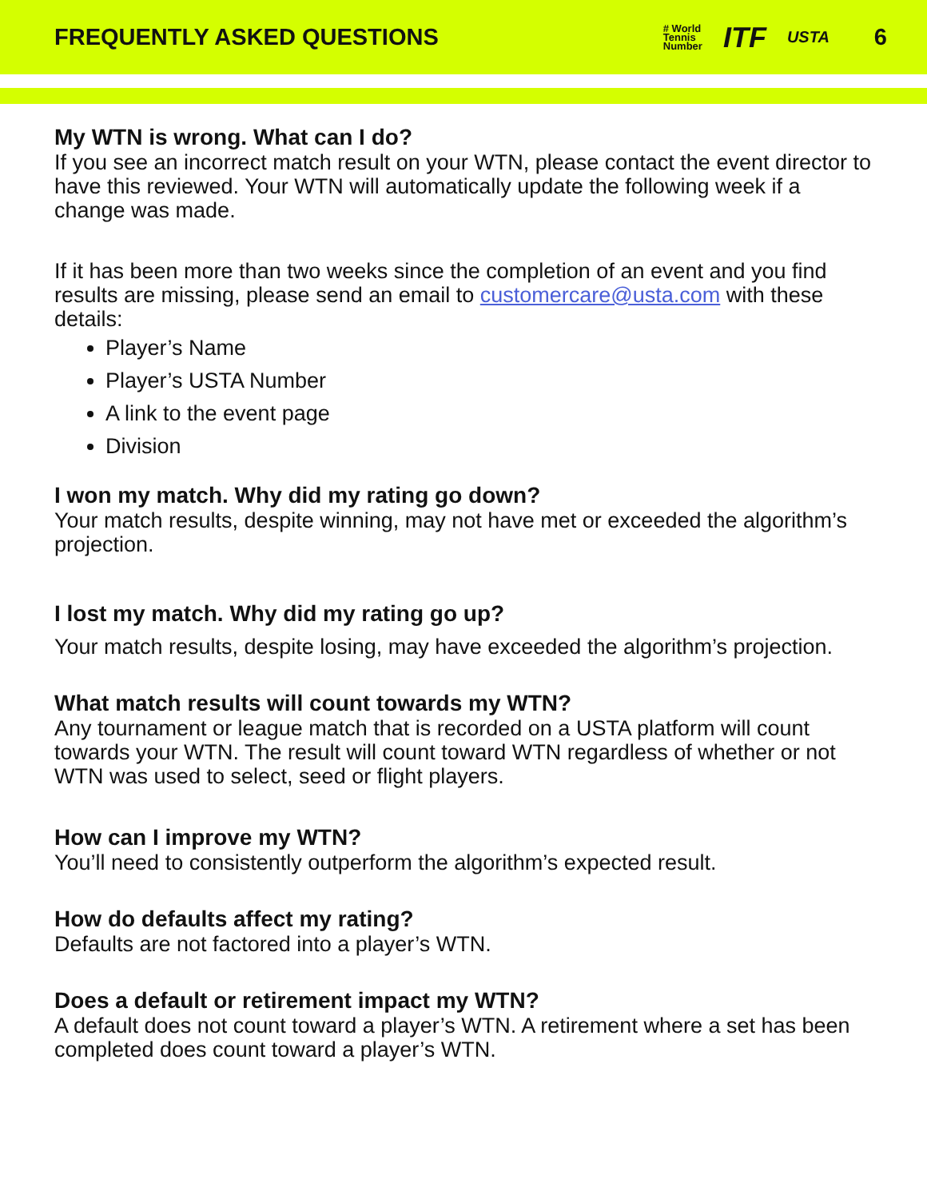FREQUENTLY ASKED QUESTIONS
# World
Tennis
Number ITF USTA 6
My WTN is wrong. What can I do?
If you see an incorrect match result on your WTN, please contact the event director to have this reviewed. Your WTN will automatically update the following week if a change was made.
If it has been more than two weeks since the completion of an event and you find results are missing, please send an email to customercare@usta.com with these details:
Player’s Name
Player’s USTA Number
A link to the event page
Division
I won my match. Why did my rating go down?
Your match results, despite winning, may not have met or exceeded the algorithm’s projection.
I lost my match. Why did my rating go up?
Your match results, despite losing, may have exceeded the algorithm’s projection.
What match results will count towards my WTN?
Any tournament or league match that is recorded on a USTA platform will count towards your WTN. The result will count toward WTN regardless of whether or not WTN was used to select, seed or flight players.
How can I improve my WTN?
You’ll need to consistently outperform the algorithm’s expected result.
How do defaults affect my rating?
Defaults are not factored into a player’s WTN.
Does a default or retirement impact my WTN?
A default does not count toward a player’s WTN. A retirement where a set has been completed does count toward a player’s WTN.